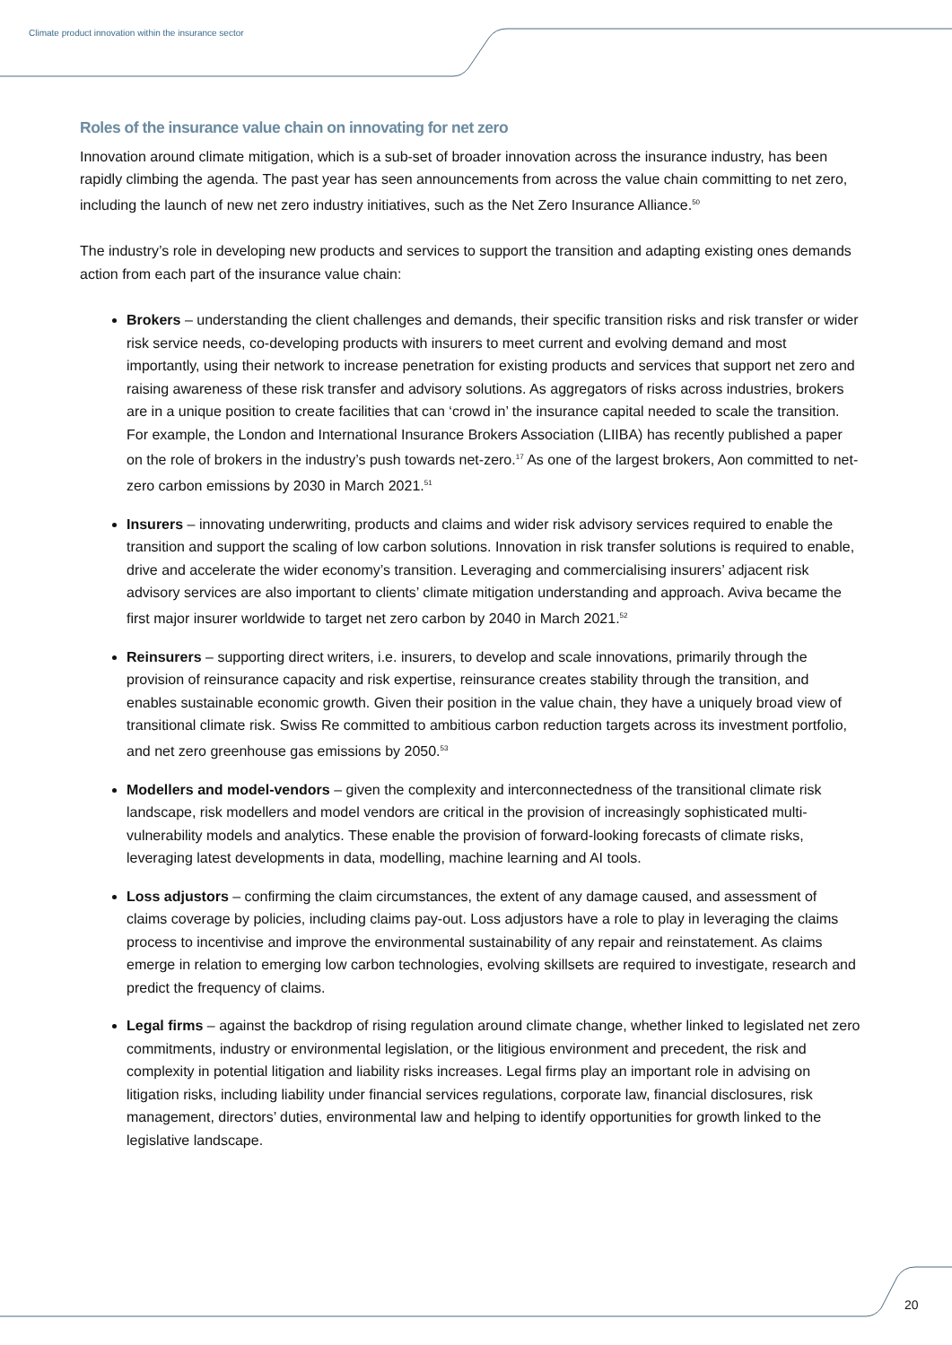Climate product innovation within the insurance sector
Roles of the insurance value chain on innovating for net zero
Innovation around climate mitigation, which is a sub-set of broader innovation across the insurance industry, has been rapidly climbing the agenda. The past year has seen announcements from across the value chain committing to net zero, including the launch of new net zero industry initiatives, such as the Net Zero Insurance Alliance.<sup>50</sup>
The industry’s role in developing new products and services to support the transition and adapting existing ones demands action from each part of the insurance value chain:
Brokers – understanding the client challenges and demands, their specific transition risks and risk transfer or wider risk service needs, co-developing products with insurers to meet current and evolving demand and most importantly, using their network to increase penetration for existing products and services that support net zero and raising awareness of these risk transfer and advisory solutions. As aggregators of risks across industries, brokers are in a unique position to create facilities that can ‘crowd in’ the insurance capital needed to scale the transition. For example, the London and International Insurance Brokers Association (LIIBA) has recently published a paper on the role of brokers in the industry’s push towards net-zero.<sup>17</sup> As one of the largest brokers, Aon committed to net-zero carbon emissions by 2030 in March 2021.<sup>51</sup>
Insurers – innovating underwriting, products and claims and wider risk advisory services required to enable the transition and support the scaling of low carbon solutions. Innovation in risk transfer solutions is required to enable, drive and accelerate the wider economy’s transition. Leveraging and commercialising insurers’ adjacent risk advisory services are also important to clients’ climate mitigation understanding and approach. Aviva became the first major insurer worldwide to target net zero carbon by 2040 in March 2021.<sup>52</sup>
Reinsurers – supporting direct writers, i.e. insurers, to develop and scale innovations, primarily through the provision of reinsurance capacity and risk expertise, reinsurance creates stability through the transition, and enables sustainable economic growth. Given their position in the value chain, they have a uniquely broad view of transitional climate risk. Swiss Re committed to ambitious carbon reduction targets across its investment portfolio, and net zero greenhouse gas emissions by 2050.<sup>53</sup>
Modellers and model-vendors – given the complexity and interconnectedness of the transitional climate risk landscape, risk modellers and model vendors are critical in the provision of increasingly sophisticated multi-vulnerability models and analytics. These enable the provision of forward-looking forecasts of climate risks, leveraging latest developments in data, modelling, machine learning and AI tools.
Loss adjustors – confirming the claim circumstances, the extent of any damage caused, and assessment of claims coverage by policies, including claims pay-out. Loss adjustors have a role to play in leveraging the claims process to incentivise and improve the environmental sustainability of any repair and reinstatement. As claims emerge in relation to emerging low carbon technologies, evolving skillsets are required to investigate, research and predict the frequency of claims.
Legal firms – against the backdrop of rising regulation around climate change, whether linked to legislated net zero commitments, industry or environmental legislation, or the litigious environment and precedent, the risk and complexity in potential litigation and liability risks increases. Legal firms play an important role in advising on litigation risks, including liability under financial services regulations, corporate law, financial disclosures, risk management, directors’ duties, environmental law and helping to identify opportunities for growth linked to the legislative landscape.
20